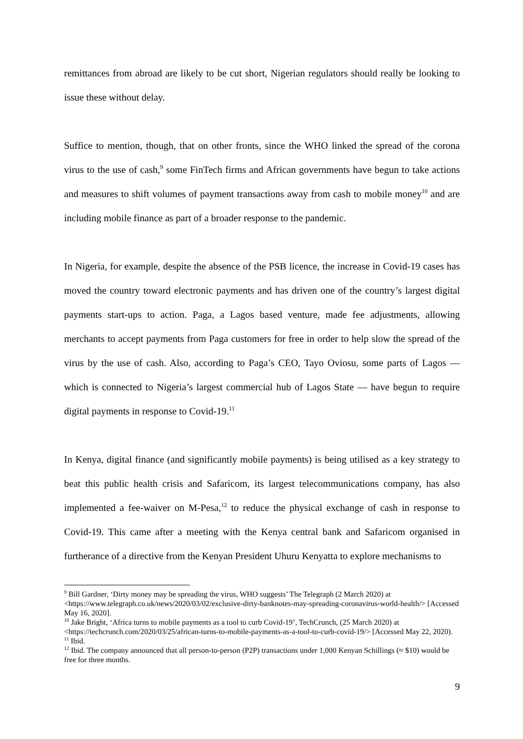remittances from abroad are likely to be cut short, Nigerian regulators should really be looking to issue these without delay.
Suffice to mention, though, that on other fronts, since the WHO linked the spread of the corona virus to the use of cash,<sup>9</sup> some FinTech firms and African governments have begun to take actions and measures to shift volumes of payment transactions away from cash to mobile money<sup>10</sup> and are including mobile finance as part of a broader response to the pandemic.
In Nigeria, for example, despite the absence of the PSB licence, the increase in Covid-19 cases has moved the country toward electronic payments and has driven one of the country’s largest digital payments start-ups to action. Paga, a Lagos based venture, made fee adjustments, allowing merchants to accept payments from Paga customers for free in order to help slow the spread of the virus by the use of cash. Also, according to Paga’s CEO, Tayo Oviosu, some parts of Lagos — which is connected to Nigeria’s largest commercial hub of Lagos State — have begun to require digital payments in response to Covid-19.<sup>11</sup>
In Kenya, digital finance (and significantly mobile payments) is being utilised as a key strategy to beat this public health crisis and Safaricom, its largest telecommunications company, has also implemented a fee-waiver on M-Pesa,<sup>12</sup> to reduce the physical exchange of cash in response to Covid-19. This came after a meeting with the Kenya central bank and Safaricom organised in furtherance of a directive from the Kenyan President Uhuru Kenyatta to explore mechanisms to
<sup>9</sup> Bill Gardner, ‘Dirty money may be spreading the virus, WHO suggests’ The Telegraph (2 March 2020) at <https://www.telegraph.co.uk/news/2020/03/02/exclusive-dirty-banknotes-may-spreading-coronavirus-world-health/> [Accessed May 16, 2020].
<sup>10</sup> Jake Bright, ‘Africa turns to mobile payments as a tool to curb Covid-19’, TechCrunch, (25 March 2020) at <https://techcrunch.com/2020/03/25/african-turns-to-mobile-payments-as-a-tool-to-curb-covid-19/> [Accessed May 22, 2020).
<sup>11</sup> Ibid.
<sup>12</sup> Ibid. The company announced that all person-to-person (P2P) transactions under 1,000 Kenyan Schillings (≈ $10) would be free for three months.
9